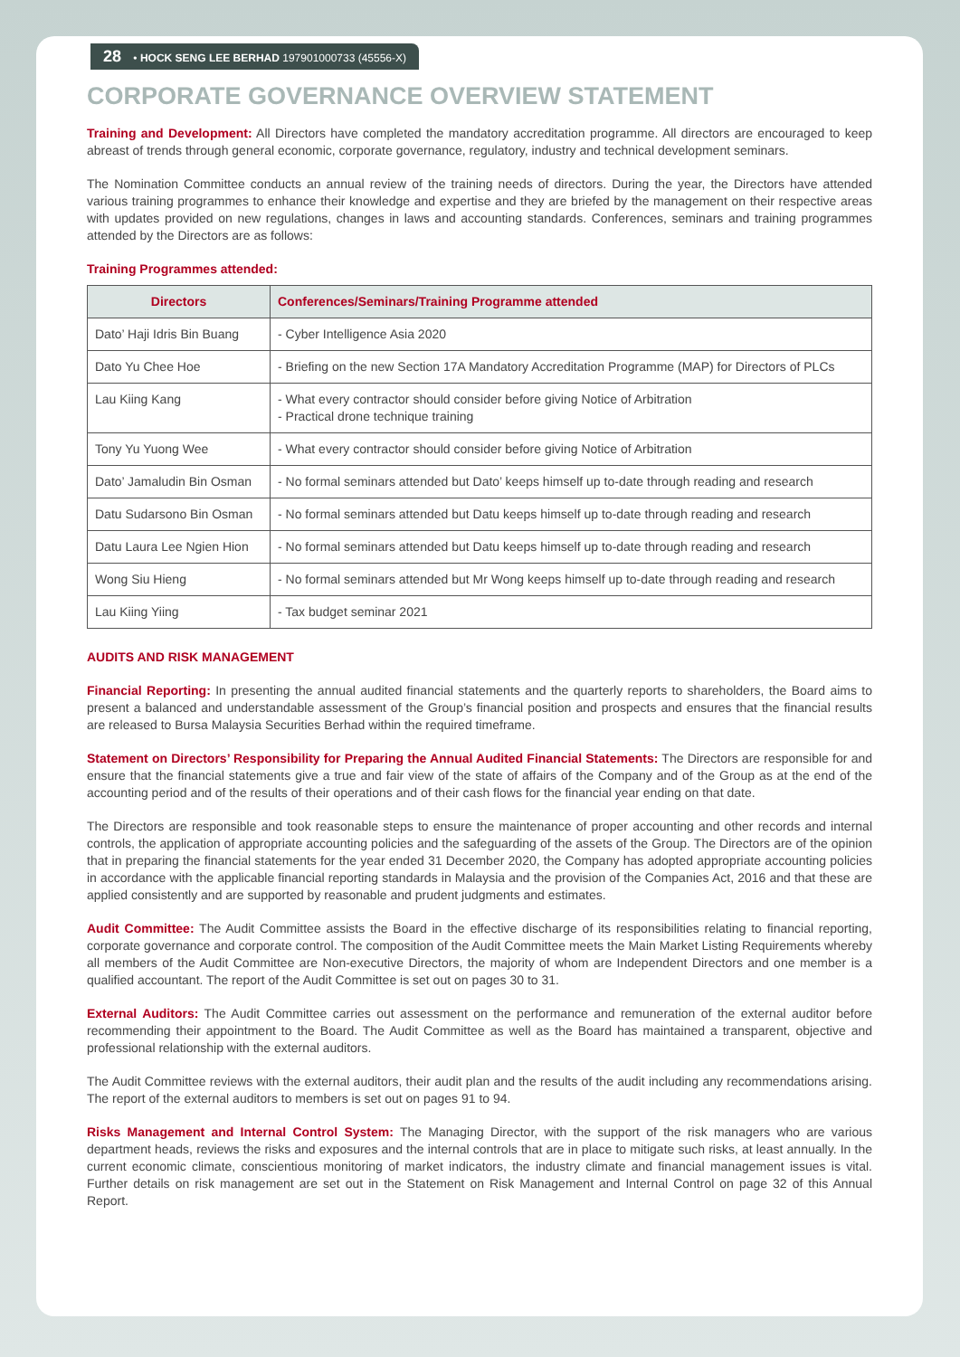28 • HOCK SENG LEE BERHAD 197901000733 (45556-X)
CORPORATE GOVERNANCE OVERVIEW STATEMENT
Training and Development: All Directors have completed the mandatory accreditation programme. All directors are encouraged to keep abreast of trends through general economic, corporate governance, regulatory, industry and technical development seminars.
The Nomination Committee conducts an annual review of the training needs of directors. During the year, the Directors have attended various training programmes to enhance their knowledge and expertise and they are briefed by the management on their respective areas with updates provided on new regulations, changes in laws and accounting standards. Conferences, seminars and training programmes attended by the Directors are as follows:
Training Programmes attended:
| Directors | Conferences/Seminars/Training Programme attended |
| --- | --- |
| Dato’ Haji Idris Bin Buang | - Cyber Intelligence Asia 2020 |
| Dato Yu Chee Hoe | - Briefing on the new Section 17A Mandatory Accreditation Programme (MAP) for Directors of PLCs |
| Lau Kiing Kang | - What every contractor should consider before giving Notice of Arbitration - Practical drone technique training |
| Tony Yu Yuong Wee | - What every contractor should consider before giving Notice of Arbitration |
| Dato’ Jamaludin Bin Osman | - No formal seminars attended but Dato’ keeps himself up to-date through reading and research |
| Datu Sudarsono Bin Osman | - No formal seminars attended but Datu keeps himself up to-date through reading and research |
| Datu Laura Lee Ngien Hion | - No formal seminars attended but Datu keeps himself up to-date through reading and research |
| Wong Siu Hieng | - No formal seminars attended but Mr Wong keeps himself up to-date through reading and research |
| Lau Kiing Yiing | - Tax budget seminar 2021 |
AUDITS AND RISK MANAGEMENT
Financial Reporting: In presenting the annual audited financial statements and the quarterly reports to shareholders, the Board aims to present a balanced and understandable assessment of the Group’s financial position and prospects and ensures that the financial results are released to Bursa Malaysia Securities Berhad within the required timeframe.
Statement on Directors’ Responsibility for Preparing the Annual Audited Financial Statements: The Directors are responsible for and ensure that the financial statements give a true and fair view of the state of affairs of the Company and of the Group as at the end of the accounting period and of the results of their operations and of their cash flows for the financial year ending on that date.
The Directors are responsible and took reasonable steps to ensure the maintenance of proper accounting and other records and internal controls, the application of appropriate accounting policies and the safeguarding of the assets of the Group. The Directors are of the opinion that in preparing the financial statements for the year ended 31 December 2020, the Company has adopted appropriate accounting policies in accordance with the applicable financial reporting standards in Malaysia and the provision of the Companies Act, 2016 and that these are applied consistently and are supported by reasonable and prudent judgments and estimates.
Audit Committee: The Audit Committee assists the Board in the effective discharge of its responsibilities relating to financial reporting, corporate governance and corporate control. The composition of the Audit Committee meets the Main Market Listing Requirements whereby all members of the Audit Committee are Non-executive Directors, the majority of whom are Independent Directors and one member is a qualified accountant. The report of the Audit Committee is set out on pages 30 to 31.
External Auditors: The Audit Committee carries out assessment on the performance and remuneration of the external auditor before recommending their appointment to the Board. The Audit Committee as well as the Board has maintained a transparent, objective and professional relationship with the external auditors.
The Audit Committee reviews with the external auditors, their audit plan and the results of the audit including any recommendations arising. The report of the external auditors to members is set out on pages 91 to 94.
Risks Management and Internal Control System: The Managing Director, with the support of the risk managers who are various department heads, reviews the risks and exposures and the internal controls that are in place to mitigate such risks, at least annually. In the current economic climate, conscientious monitoring of market indicators, the industry climate and financial management issues is vital. Further details on risk management are set out in the Statement on Risk Management and Internal Control on page 32 of this Annual Report.